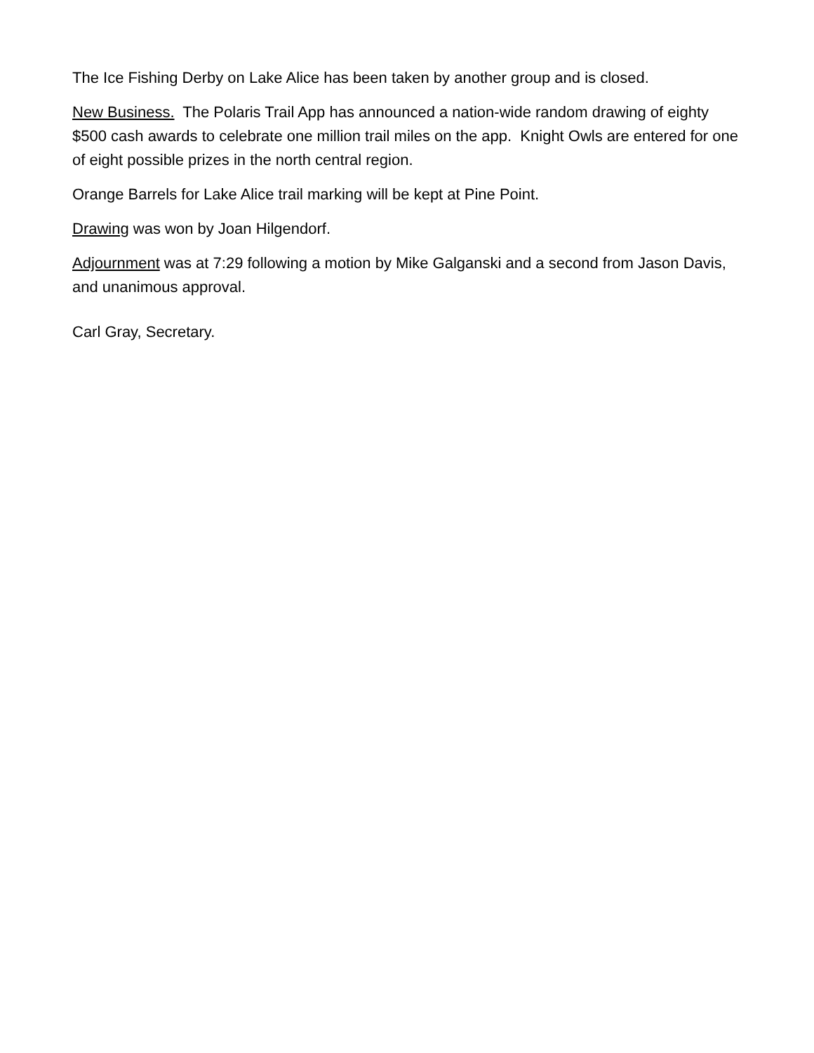The Ice Fishing Derby on Lake Alice has been taken by another group and is closed.
New Business. The Polaris Trail App has announced a nation-wide random drawing of eighty $500 cash awards to celebrate one million trail miles on the app. Knight Owls are entered for one of eight possible prizes in the north central region.
Orange Barrels for Lake Alice trail marking will be kept at Pine Point.
Drawing was won by Joan Hilgendorf.
Adjournment was at 7:29 following a motion by Mike Galganski and a second from Jason Davis, and unanimous approval.
Carl Gray, Secretary.